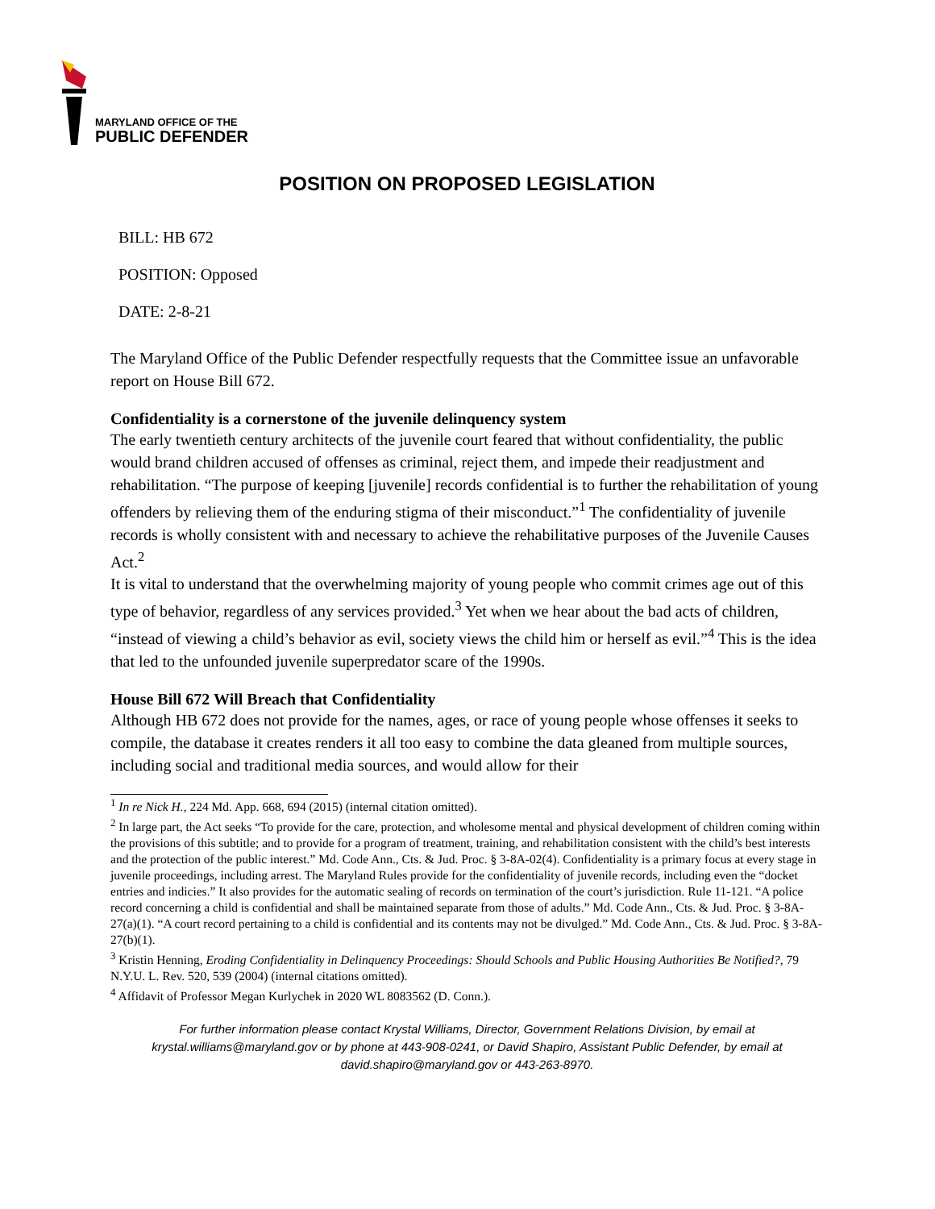MARYLAND OFFICE OF THE
PUBLIC DEFENDER
POSITION ON PROPOSED LEGISLATION
BILL: HB 672
POSITION: Opposed
DATE: 2-8-21
The Maryland Office of the Public Defender respectfully requests that the Committee issue an unfavorable report on House Bill 672.
Confidentiality is a cornerstone of the juvenile delinquency system
The early twentieth century architects of the juvenile court feared that without confidentiality, the public would brand children accused of offenses as criminal, reject them, and impede their readjustment and rehabilitation. “The purpose of keeping [juvenile] records confidential is to further the rehabilitation of young offenders by relieving them of the enduring stigma of their misconduct.”<sup>1</sup> The confidentiality of juvenile records is wholly consistent with and necessary to achieve the rehabilitative purposes of the Juvenile Causes Act.<sup>2</sup>
It is vital to understand that the overwhelming majority of young people who commit crimes age out of this type of behavior, regardless of any services provided.<sup>3</sup> Yet when we hear about the bad acts of children, “instead of viewing a child’s behavior as evil, society views the child him or herself as evil.”<sup>4</sup> This is the idea that led to the unfounded juvenile superpredator scare of the 1990s.
House Bill 672 Will Breach that Confidentiality
Although HB 672 does not provide for the names, ages, or race of young people whose offenses it seeks to compile, the database it creates renders it all too easy to combine the data gleaned from multiple sources, including social and traditional media sources, and would allow for their
<sup>1</sup> In re Nick H., 224 Md. App. 668, 694 (2015) (internal citation omitted).
<sup>2</sup> In large part, the Act seeks “To provide for the care, protection, and wholesome mental and physical development of children coming within the provisions of this subtitle; and to provide for a program of treatment, training, and rehabilitation consistent with the child’s best interests and the protection of the public interest.” Md. Code Ann., Cts. & Jud. Proc. § 3-8A-02(4). Confidentiality is a primary focus at every stage in juvenile proceedings, including arrest. The Maryland Rules provide for the confidentiality of juvenile records, including even the “docket entries and indicies.” It also provides for the automatic sealing of records on termination of the court’s jurisdiction. Rule 11-121. “A police record concerning a child is confidential and shall be maintained separate from those of adults.” Md. Code Ann., Cts. & Jud. Proc. § 3-8A-27(a)(1). “A court record pertaining to a child is confidential and its contents may not be divulged.” Md. Code Ann., Cts. & Jud. Proc. § 3-8A-27(b)(1).
<sup>3</sup> Kristin Henning, Eroding Confidentiality in Delinquency Proceedings: Should Schools and Public Housing Authorities Be Notified?, 79 N.Y.U. L. Rev. 520, 539 (2004) (internal citations omitted).
<sup>4</sup> Affidavit of Professor Megan Kurlychek in 2020 WL 8083562 (D. Conn.).
For further information please contact Krystal Williams, Director, Government Relations Division, by email at krystal.williams@maryland.gov or by phone at 443-908-0241, or David Shapiro, Assistant Public Defender, by email at david.shapiro@maryland.gov or 443-263-8970.